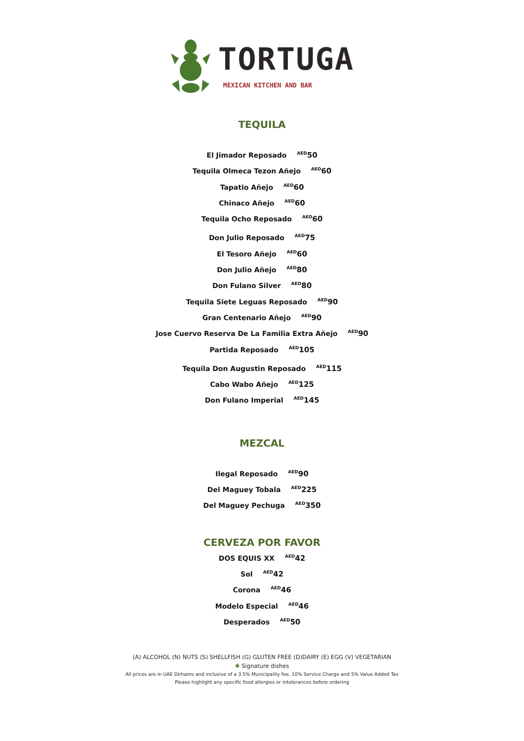TORTUGA
MEXICAN KITCHEN AND BAR
TEQUILA
El Jimador Reposado <sup>AED</sup>50
Tequila Olmeca Tezon Añejo <sup>AED</sup>60
Tapatio Añejo <sup>AED</sup>60
Chinaco Añejo <sup>AED</sup>60
Tequila Ocho Reposado <sup>AED</sup>60
Don Julio Reposado <sup>AED</sup>75
El Tesoro Añejo <sup>AED</sup>60
Don Julio Añejo <sup>AED</sup>80
Don Fulano Silver <sup>AED</sup>80
Tequila Siete Leguas Reposado <sup>AED</sup>90
Gran Centenario Añejo <sup>AED</sup>90
Jose Cuervo Reserva De La Familia Extra Añejo <sup>AED</sup>90
Partida Reposado <sup>AED</sup>105
Tequila Don Augustin Reposado <sup>AED</sup>115
Cabo Wabo Añejo <sup>AED</sup>125
Don Fulano Imperial <sup>AED</sup>145
MEZCAL
Ilegal Reposado <sup>AED</sup>90
Del Maguey Tobala <sup>AED</sup>225
Del Maguey Pechuga <sup>AED</sup>350
CERVEZA POR FAVOR
DOS EQUIS XX <sup>AED</sup>42
Sol <sup>AED</sup>42
Corona <sup>AED</sup>46
Modelo Especial <sup>AED</sup>46
Desperados <sup>AED</sup>50
(A) ALCOHOL (N) NUTS (S) SHELLFISH (G) GLUTEN FREE (D)DAIRY (E) EGG (V) VEGETARIAN
✱ Signature dishes
All prices are in UAE Dirhams and inclusive of a 3.5% Municipality fee, 10% Service Charge and 5% Value Added Tax
Please highlight any specific food allergies or intolerances before ordering